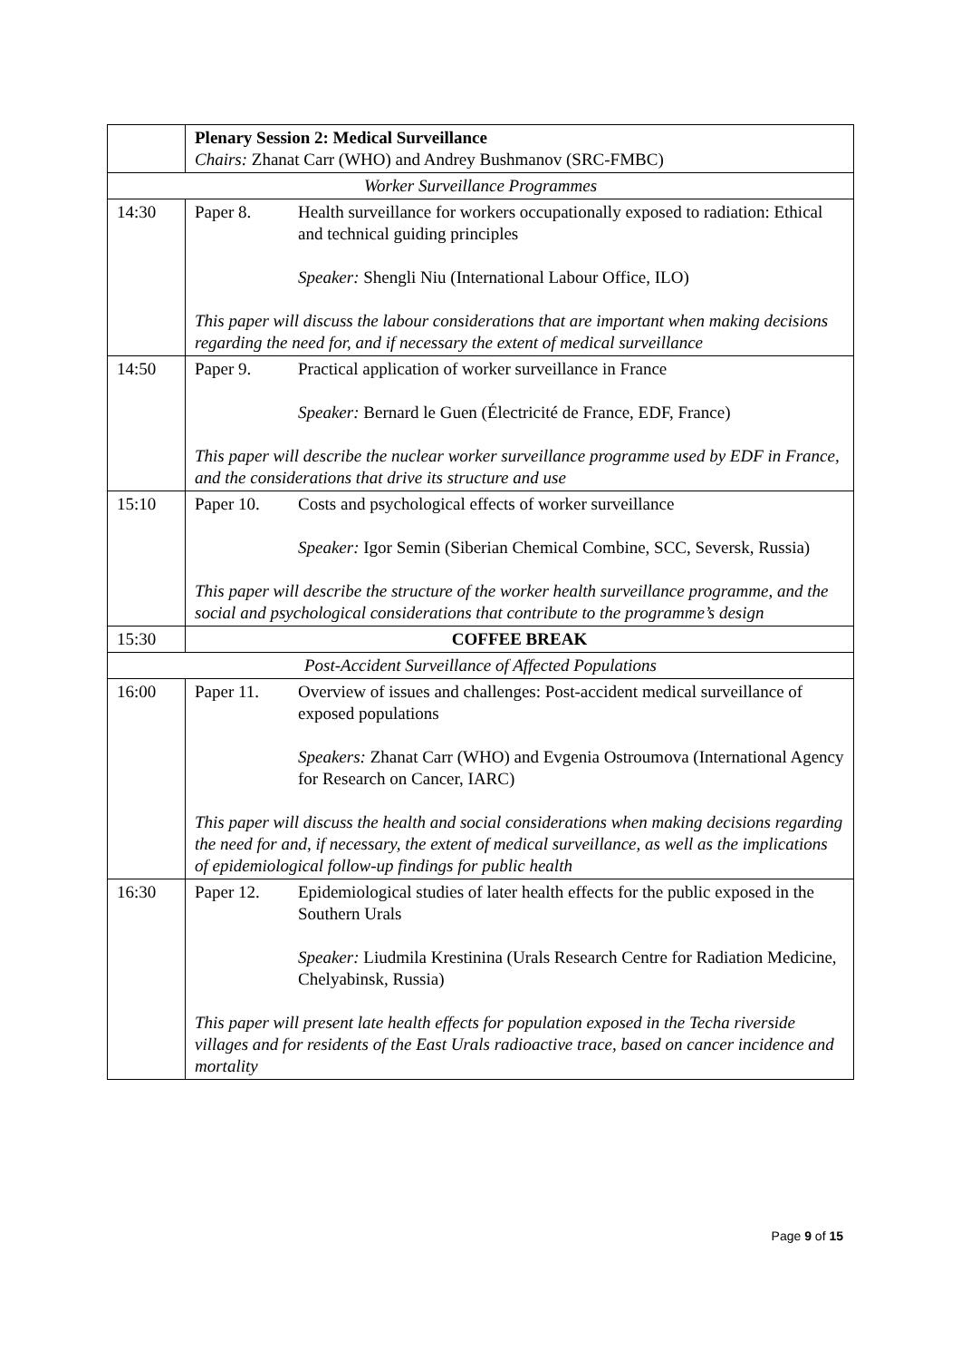| | Plenary Session 2: Medical Surveillance Chairs: Zhanat Carr (WHO) and Andrey Bushmanov (SRC-FMBC) |
| Worker Surveillance Programmes | |
| 14:30 | Paper 8. Health surveillance for workers occupationally exposed to radiation: Ethical and technical guiding principles Speaker: Shengli Niu (International Labour Office, ILO) This paper will discuss the labour considerations that are important when making decisions regarding the need for, and if necessary the extent of medical surveillance |
| 14:50 | Paper 9. Practical application of worker surveillance in France Speaker: Bernard le Guen (Électricité de France, EDF, France) This paper will describe the nuclear worker surveillance programme used by EDF in France, and the considerations that drive its structure and use |
| 15:10 | Paper 10. Costs and psychological effects of worker surveillance Speaker: Igor Semin (Siberian Chemical Combine, SCC, Seversk, Russia) This paper will describe the structure of the worker health surveillance programme, and the social and psychological considerations that contribute to the programme’s design |
| 15:30 | COFFEE BREAK |
| Post-Accident Surveillance of Affected Populations | |
| 16:00 | Paper 11. Overview of issues and challenges: Post-accident medical surveillance of exposed populations Speakers: Zhanat Carr (WHO) and Evgenia Ostroumova (International Agency for Research on Cancer, IARC) This paper will discuss the health and social considerations when making decisions regarding the need for and, if necessary, the extent of medical surveillance, as well as the implications of epidemiological follow-up findings for public health |
| 16:30 | Paper 12. Epidemiological studies of later health effects for the public exposed in the Southern Urals Speaker: Liudmila Krestinina (Urals Research Centre for Radiation Medicine, Chelyabinsk, Russia) This paper will present late health effects for population exposed in the Techa riverside villages and for residents of the East Urals radioactive trace, based on cancer incidence and mortality |
Page 9 of 15